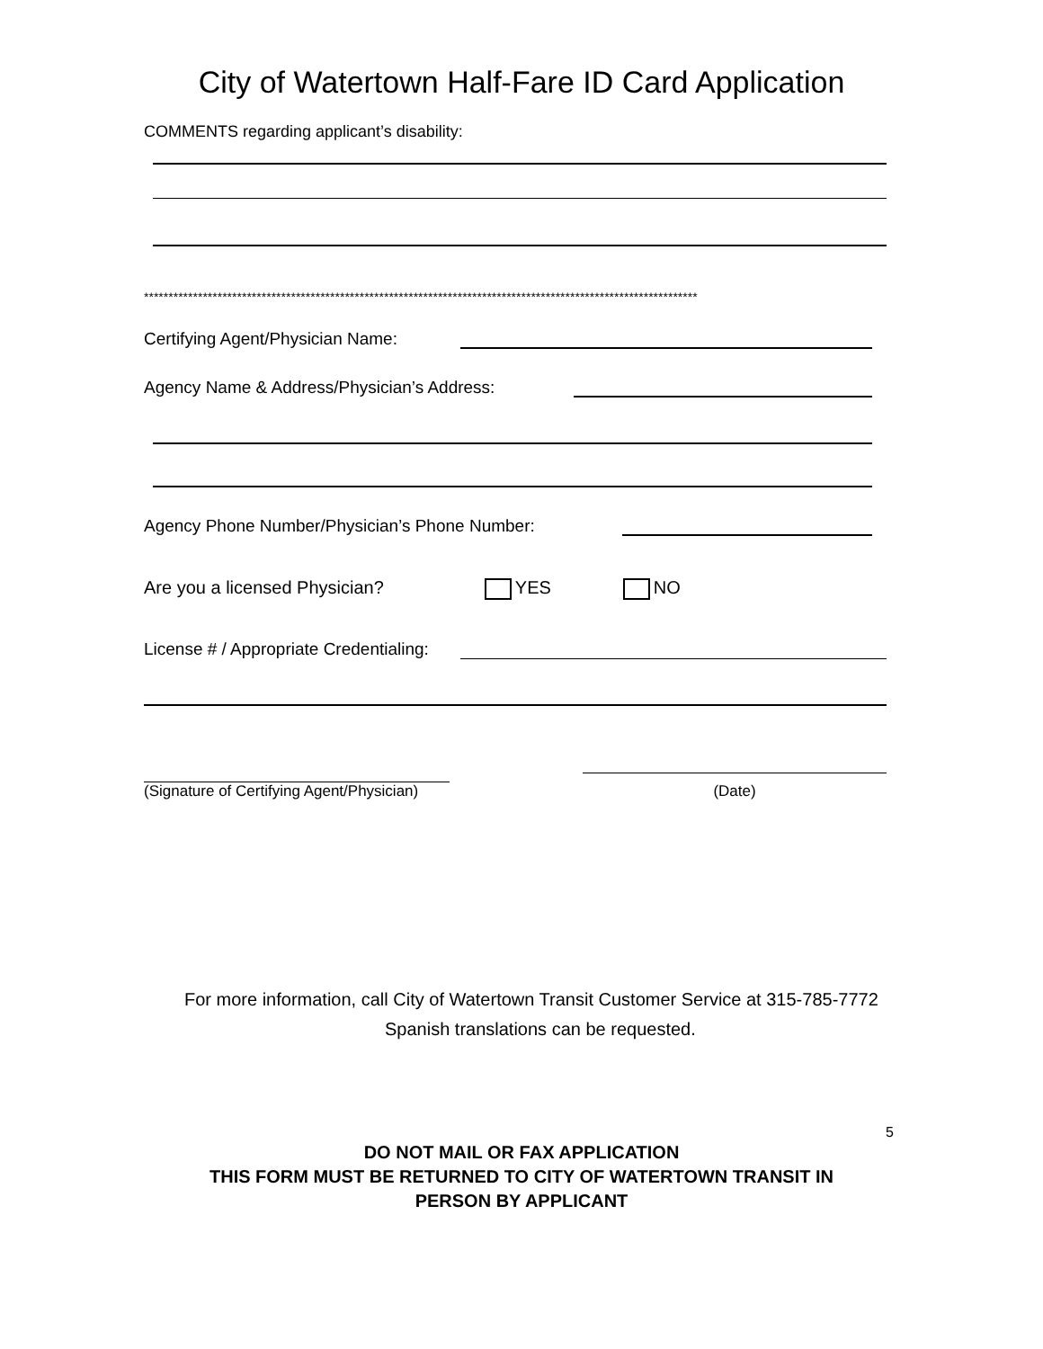City of Watertown Half-Fare ID Card Application
COMMENTS regarding applicant’s disability:
*****************************************************************************************************************
Certifying Agent/Physician Name:
Agency Name & Address/Physician’s Address:
Agency Phone Number/Physician’s Phone Number:
Are you a licensed Physician? YES NO
License # / Appropriate Credentialing:
(Signature of Certifying Agent/Physician)
(Date)
For more information, call City of Watertown Transit Customer Service at 315-785-7772
Spanish translations can be requested.
5
DO NOT MAIL OR FAX APPLICATION
THIS FORM MUST BE RETURNED TO CITY OF WATERTOWN TRANSIT IN
PERSON BY APPLICANT